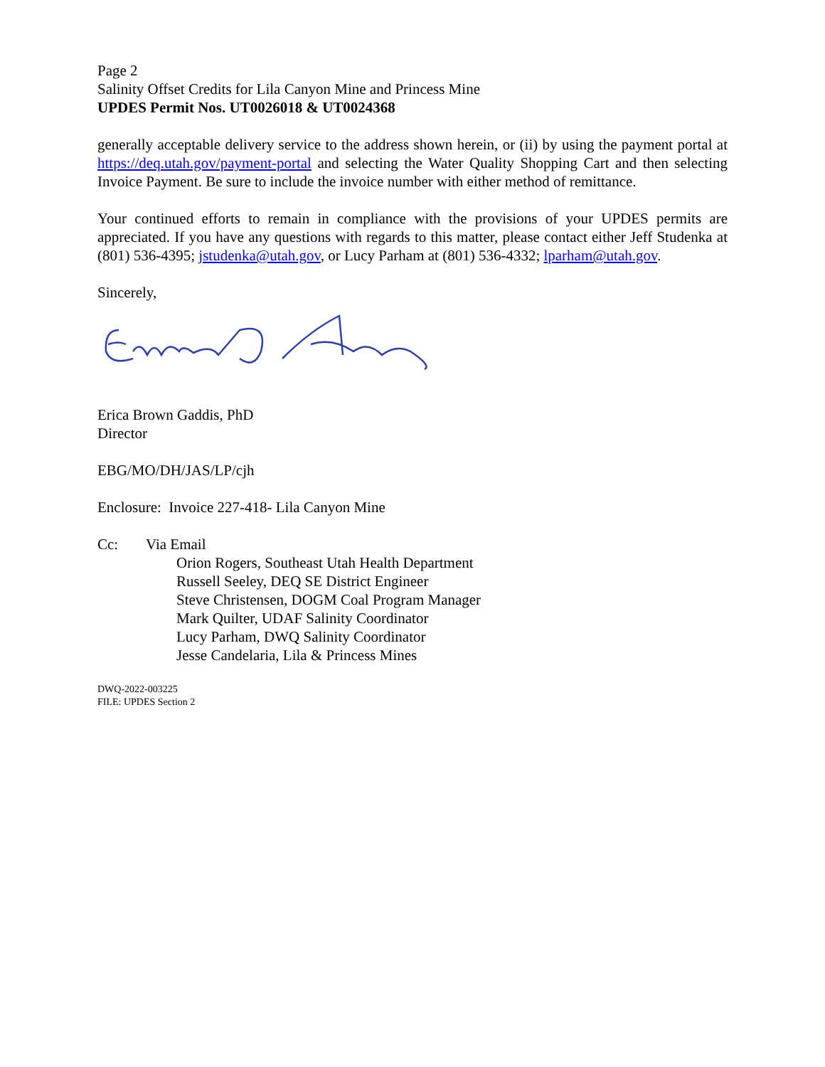Page 2
Salinity Offset Credits for Lila Canyon Mine and Princess Mine
UPDES Permit Nos. UT0026018 & UT0024368
generally acceptable delivery service to the address shown herein, or (ii) by using the payment portal at https://deq.utah.gov/payment-portal and selecting the Water Quality Shopping Cart and then selecting Invoice Payment. Be sure to include the invoice number with either method of remittance.
Your continued efforts to remain in compliance with the provisions of your UPDES permits are appreciated. If you have any questions with regards to this matter, please contact either Jeff Studenka at (801) 536-4395; jstudenka@utah.gov, or Lucy Parham at (801) 536-4332; lparham@utah.gov.
Sincerely,
Erica Brown Gaddis, PhD
Director
EBG/MO/DH/JAS/LP/cjh
Enclosure: Invoice 227-418- Lila Canyon Mine
Cc: Via Email
Orion Rogers, Southeast Utah Health Department
Russell Seeley, DEQ SE District Engineer
Steve Christensen, DOGM Coal Program Manager
Mark Quilter, UDAF Salinity Coordinator
Lucy Parham, DWQ Salinity Coordinator
Jesse Candelaria, Lila & Princess Mines
DWQ-2022-003225
FILE: UPDES Section 2